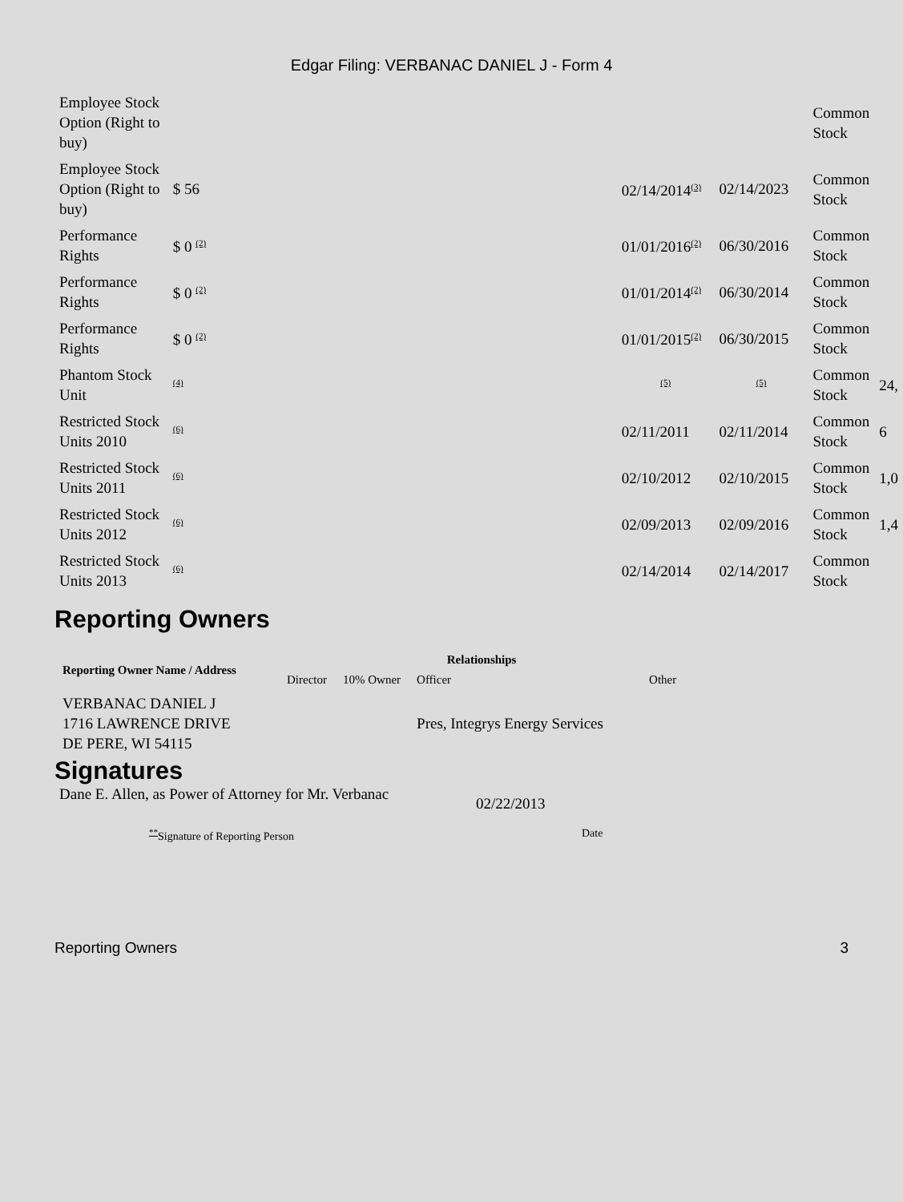Edgar Filing: VERBANAC DANIEL J - Form 4
| Employee Stock Option (Right to buy) | | | | | Common Stock | |
| Employee Stock Option (Right to buy) | $ 56 | | 02/14/2014<sup>(3)</sup> | 02/14/2023 | Common Stock | |
| Performance Rights | $ 0 <sup>(2)</sup> | | 01/01/2016<sup>(2)</sup> | 06/30/2016 | Common Stock | |
| Performance Rights | $ 0 <sup>(2)</sup> | | 01/01/2014<sup>(2)</sup> | 06/30/2014 | Common Stock | |
| Performance Rights | $ 0 <sup>(2)</sup> | | 01/01/2015<sup>(2)</sup> | 06/30/2015 | Common Stock | |
| Phantom Stock Unit | <sup>(4)</sup> | | <sup>(5)</sup> | <sup>(5)</sup> | Common Stock | 24, |
| Restricted Stock Units 2010 | <sup>(6)</sup> | | 02/11/2011 | 02/11/2014 | Common Stock | 6 |
| Restricted Stock Units 2011 | <sup>(6)</sup> | | 02/10/2012 | 02/10/2015 | Common Stock | 1,0 |
| Restricted Stock Units 2012 | <sup>(6)</sup> | | 02/09/2013 | 02/09/2016 | Common Stock | 1,4 |
| Restricted Stock Units 2013 | <sup>(6)</sup> | | 02/14/2014 | 02/14/2017 | Common Stock | |
Reporting Owners
| Reporting Owner Name / Address | Relationships | | | |
| --- | --- | --- | --- | --- |
| | Director | 10% Owner | Officer | Other |
| VERBANAC DANIEL J 1716 LAWRENCE DRIVE DE PERE, WI 54115 | | | Pres, Integrys Energy Services | |
Signatures
Dane E. Allen, as Power of Attorney for Mr. Verbanac
02/22/2013
<sup>**</sup> Signature of Reporting Person Date
Reporting Owners 3